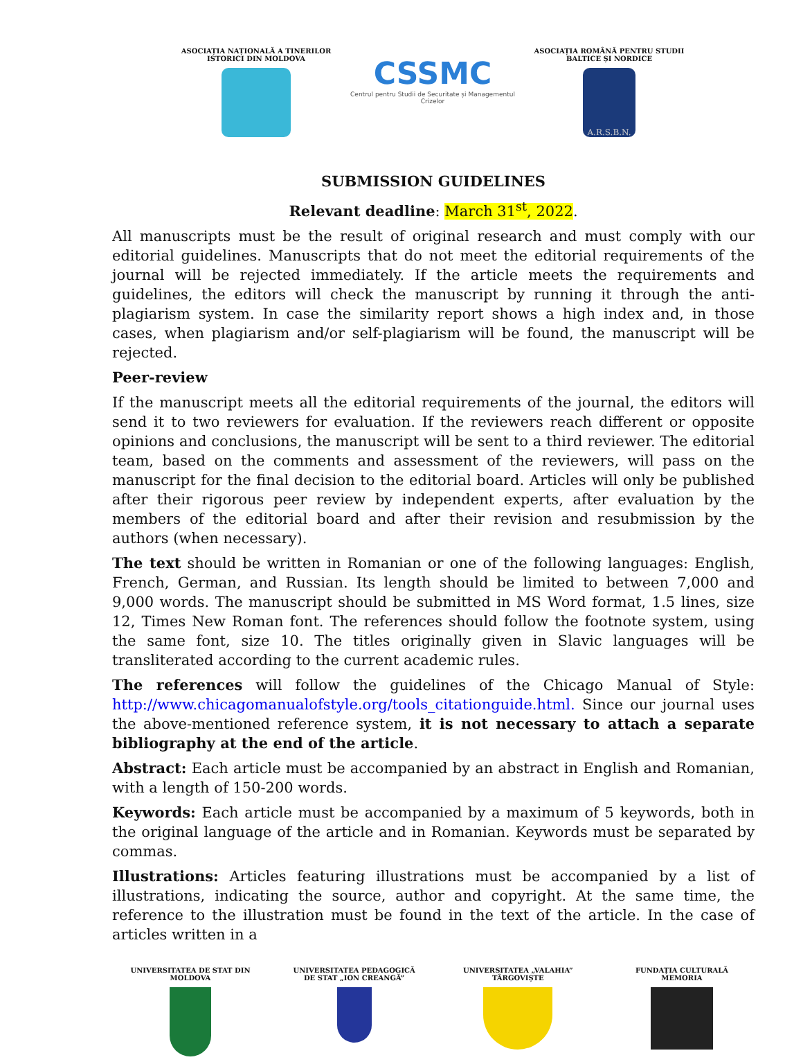ASOCIAȚIA NAȚIONALĂ A TINERILOR ISTORICI DIN MOLDOVA
CSSMC
Centrul pentru Studii de Securitate și Managementul Crizelor
ASOCIAȚIA ROMÂNĂ PENTRU STUDII BALTICE ȘI NORDICE
A.R.S.B.N.
SUBMISSION GUIDELINES
Relevant deadline: March 31<sup>st</sup>, 2022.
All manuscripts must be the result of original research and must comply with our editorial guidelines. Manuscripts that do not meet the editorial requirements of the journal will be rejected immediately. If the article meets the requirements and guidelines, the editors will check the manuscript by running it through the anti-plagiarism system. In case the similarity report shows a high index and, in those cases, when plagiarism and/or self-plagiarism will be found, the manuscript will be rejected.
Peer-review
If the manuscript meets all the editorial requirements of the journal, the editors will send it to two reviewers for evaluation. If the reviewers reach different or opposite opinions and conclusions, the manuscript will be sent to a third reviewer. The editorial team, based on the comments and assessment of the reviewers, will pass on the manuscript for the final decision to the editorial board. Articles will only be published after their rigorous peer review by independent experts, after evaluation by the members of the editorial board and after their revision and resubmission by the authors (when necessary).
The text should be written in Romanian or one of the following languages: English, French, German, and Russian. Its length should be limited to between 7,000 and 9,000 words. The manuscript should be submitted in MS Word format, 1.5 lines, size 12, Times New Roman font. The references should follow the footnote system, using the same font, size 10. The titles originally given in Slavic languages will be transliterated according to the current academic rules.
The references will follow the guidelines of the Chicago Manual of Style: http://www.chicagomanualofstyle.org/tools_citationguide.html. Since our journal uses the above-mentioned reference system, it is not necessary to attach a separate bibliography at the end of the article.
Abstract: Each article must be accompanied by an abstract in English and Romanian, with a length of 150-200 words.
Keywords: Each article must be accompanied by a maximum of 5 keywords, both in the original language of the article and in Romanian. Keywords must be separated by commas.
Illustrations: Articles featuring illustrations must be accompanied by a list of illustrations, indicating the source, author and copyright. At the same time, the reference to the illustration must be found in the text of the article. In the case of articles written in a
UNIVERSITATEA DE STAT DIN MOLDOVA
UNIVERSITATEA PEDAGOGICĂ DE STAT „ION CREANGĂ”
UNIVERSITATEA „VALAHIA” TÂRGOVIȘTE
FUNDAȚIA CULTURALĂ MEMORIA